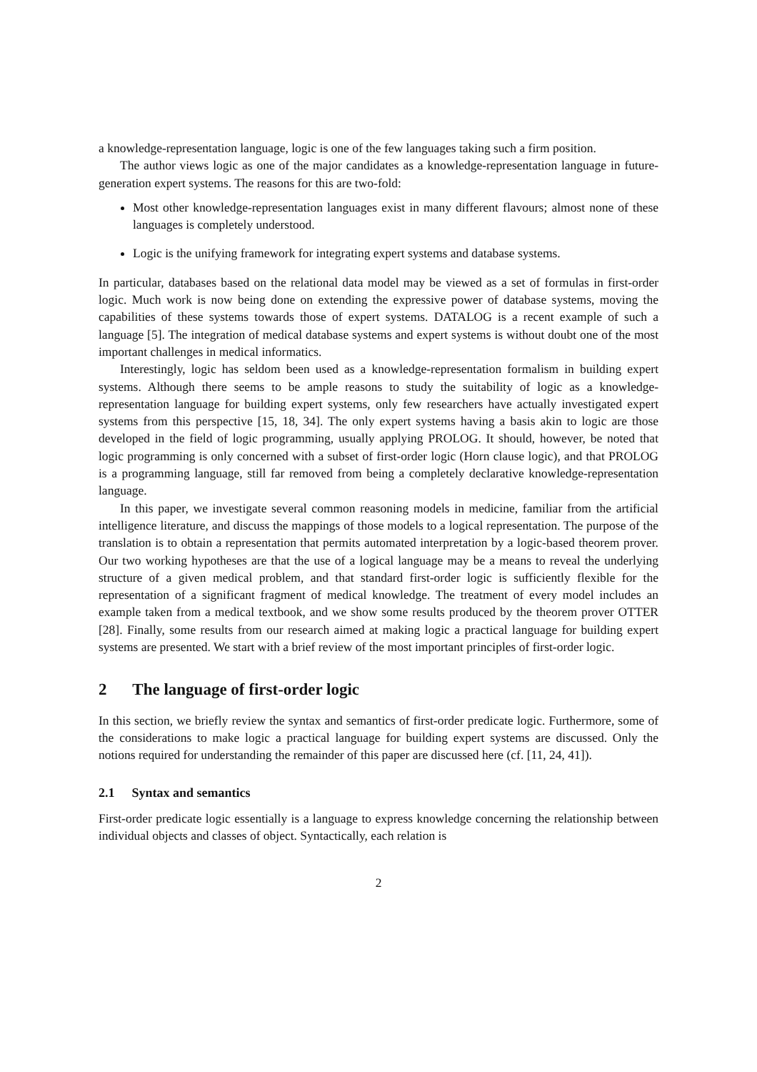a knowledge-representation language, logic is one of the few languages taking such a firm position.
The author views logic as one of the major candidates as a knowledge-representation language in future-generation expert systems. The reasons for this are two-fold:
Most other knowledge-representation languages exist in many different flavours; almost none of these languages is completely understood.
Logic is the unifying framework for integrating expert systems and database systems.
In particular, databases based on the relational data model may be viewed as a set of formulas in first-order logic. Much work is now being done on extending the expressive power of database systems, moving the capabilities of these systems towards those of expert systems. DATALOG is a recent example of such a language [5]. The integration of medical database systems and expert systems is without doubt one of the most important challenges in medical informatics.
Interestingly, logic has seldom been used as a knowledge-representation formalism in building expert systems. Although there seems to be ample reasons to study the suitability of logic as a knowledge-representation language for building expert systems, only few researchers have actually investigated expert systems from this perspective [15, 18, 34]. The only expert systems having a basis akin to logic are those developed in the field of logic programming, usually applying PROLOG. It should, however, be noted that logic programming is only concerned with a subset of first-order logic (Horn clause logic), and that PROLOG is a programming language, still far removed from being a completely declarative knowledge-representation language.
In this paper, we investigate several common reasoning models in medicine, familiar from the artificial intelligence literature, and discuss the mappings of those models to a logical representation. The purpose of the translation is to obtain a representation that permits automated interpretation by a logic-based theorem prover. Our two working hypotheses are that the use of a logical language may be a means to reveal the underlying structure of a given medical problem, and that standard first-order logic is sufficiently flexible for the representation of a significant fragment of medical knowledge. The treatment of every model includes an example taken from a medical textbook, and we show some results produced by the theorem prover OTTER [28]. Finally, some results from our research aimed at making logic a practical language for building expert systems are presented. We start with a brief review of the most important principles of first-order logic.
2 The language of first-order logic
In this section, we briefly review the syntax and semantics of first-order predicate logic. Furthermore, some of the considerations to make logic a practical language for building expert systems are discussed. Only the notions required for understanding the remainder of this paper are discussed here (cf. [11, 24, 41]).
2.1 Syntax and semantics
First-order predicate logic essentially is a language to express knowledge concerning the relationship between individual objects and classes of object. Syntactically, each relation is
2